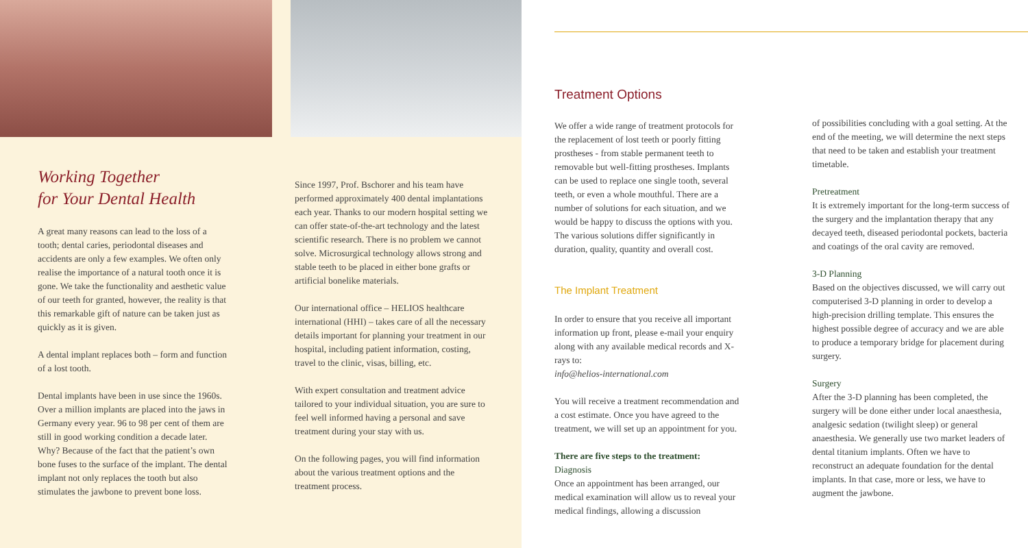Working Together
for Your Dental Health
A great many reasons can lead to the loss of a tooth; dental caries, periodontal diseases and accidents are only a few examples. We often only realise the importance of a natural tooth once it is gone. We take the functionality and aesthetic value of our teeth for granted, however, the reality is that this remarkable gift of nature can be taken just as quickly as it is given.
A dental implant replaces both – form and function of a lost tooth.
Dental implants have been in use since the 1960s. Over a million implants are placed into the jaws in Germany every year. 96 to 98 per cent of them are still in good working condition a decade later. Why? Because of the fact that the patient’s own bone fuses to the surface of the implant. The dental implant not only replaces the tooth but also stimulates the jawbone to prevent bone loss.
Since 1997, Prof. Bschorer and his team have performed approximately 400 dental implantations each year. Thanks to our modern hospital setting we can offer state-of-the-art technology and the latest scientific research. There is no problem we cannot solve. Microsurgical technology allows strong and stable teeth to be placed in either bone grafts or artificial bonelike materials.
Our international office – HELIOS healthcare international (HHI) – takes care of all the necessary details important for planning your treatment in our hospital, including patient information, costing, travel to the clinic, visas, billing, etc.
With expert consultation and treatment advice tailored to your individual situation, you are sure to feel well informed having a personal and save treatment during your stay with us.
On the following pages, you will find information about the various treatment options and the treatment process.
Treatment Options
We offer a wide range of treatment protocols for the replacement of lost teeth or poorly fitting prostheses - from stable permanent teeth to removable but well-fitting prostheses. Implants can be used to replace one single tooth, several teeth, or even a whole mouthful. There are a number of solutions for each situation, and we would be happy to discuss the options with you. The various solutions differ significantly in duration, quality, quantity and overall cost.
The Implant Treatment
In order to ensure that you receive all important information up front, please e-mail your enquiry along with any available medical records and X-rays to:
info@helios-international.com
You will receive a treatment recommendation and a cost estimate. Once you have agreed to the treatment, we will set up an appointment for you.
There are five steps to the treatment:
Diagnosis
Once an appointment has been arranged, our medical examination will allow us to reveal your medical findings, allowing a discussion
of possibilities concluding with a goal setting. At the end of the meeting, we will determine the next steps that need to be taken and establish your treatment timetable.
Pretreatment
It is extremely important for the long-term success of the surgery and the implantation therapy that any decayed teeth, diseased periodontal pockets, bacteria and coatings of the oral cavity are removed.
3-D Planning
Based on the objectives discussed, we will carry out computerised 3-D planning in order to develop a high-precision drilling template. This ensures the highest possible degree of accuracy and we are able to produce a temporary bridge for placement during surgery.
Surgery
After the 3-D planning has been completed, the surgery will be done either under local anaesthesia, analgesic sedation (twilight sleep) or general anaesthesia. We generally use two market leaders of dental titanium implants. Often we have to reconstruct an adequate foundation for the dental implants. In that case, more or less, we have to augment the jawbone.